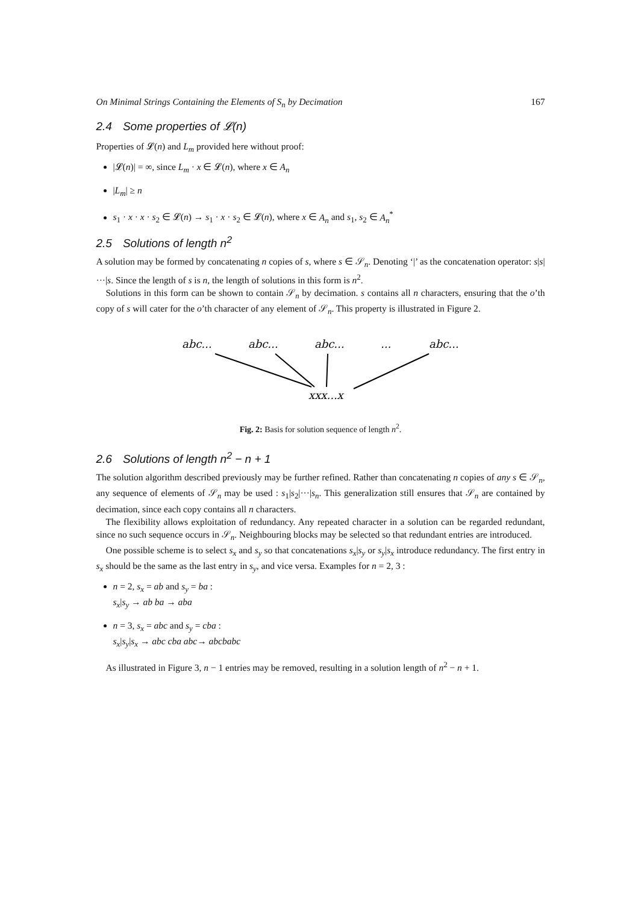On Minimal Strings Containing the Elements of S<sub>n</sub> by Decimation 167
2.4 Some properties of 𝓛(n)
Properties of 𝓛(n) and L<sub>m</sub> provided here without proof:
|𝓛(n)| = ∞, since L<sub>m</sub> · x ∈ 𝓛(n), where x ∈ A<sub>n</sub>
|L<sub>m</sub>| ≥ n
s<sub>1</sub> · x · x · s<sub>2</sub> ∈ 𝓛(n) → s<sub>1</sub> · x · s<sub>2</sub> ∈ 𝓛(n), where x ∈ A<sub>n</sub> and s<sub>1</sub>, s<sub>2</sub> ∈ A<sub>n</sub><sup>*</sup>
2.5 Solutions of length n<sup>2</sup>
A solution may be formed by concatenating n copies of s, where s ∈ 𝒮<sub>n</sub>. Denoting ‘|’ as the concatenation operator: s|s|···|s. Since the length of s is n, the length of solutions in this form is n<sup>2</sup>.
Solutions in this form can be shown to contain 𝒮<sub>n</sub> by decimation. s contains all n characters, ensuring that the o’th copy of s will cater for the o’th character of any element of 𝒮<sub>n</sub>. This property is illustrated in Figure 2.
abc...
abc...
abc...
...
abc...
xxx...x
Fig. 2: Basis for solution sequence of length n<sup>2</sup>.
2.6 Solutions of length n<sup>2</sup> − n + 1
The solution algorithm described previously may be further refined. Rather than concatenating n copies of any s ∈ 𝒮<sub>n</sub>, any sequence of elements of 𝒮<sub>n</sub> may be used : s<sub>1</sub>|s<sub>2</sub>|···|s<sub>n</sub>. This generalization still ensures that 𝒮<sub>n</sub> are contained by decimation, since each copy contains all n characters.
The flexibility allows exploitation of redundancy. Any repeated character in a solution can be regarded redundant, since no such sequence occurs in 𝒮<sub>n</sub>. Neighbouring blocks may be selected so that redundant entries are introduced.
One possible scheme is to select s<sub>x</sub> and s<sub>y</sub> so that concatenations s<sub>x</sub>|s<sub>y</sub> or s<sub>y</sub>|s<sub>x</sub> introduce redundancy. The first entry in s<sub>x</sub> should be the same as the last entry in s<sub>y</sub>, and vice versa. Examples for n = 2, 3 :
n = 2, s<sub>x</sub> = ab and s<sub>y</sub> = ba :
s<sub>x</sub>|s<sub>y</sub> → ab ba → aba
n = 3, s<sub>x</sub> = abc and s<sub>y</sub> = cba :
s<sub>x</sub>|s<sub>y</sub>|s<sub>x</sub> → abc cba abc→ abcbabc
As illustrated in Figure 3, n − 1 entries may be removed, resulting in a solution length of n<sup>2</sup> − n + 1.